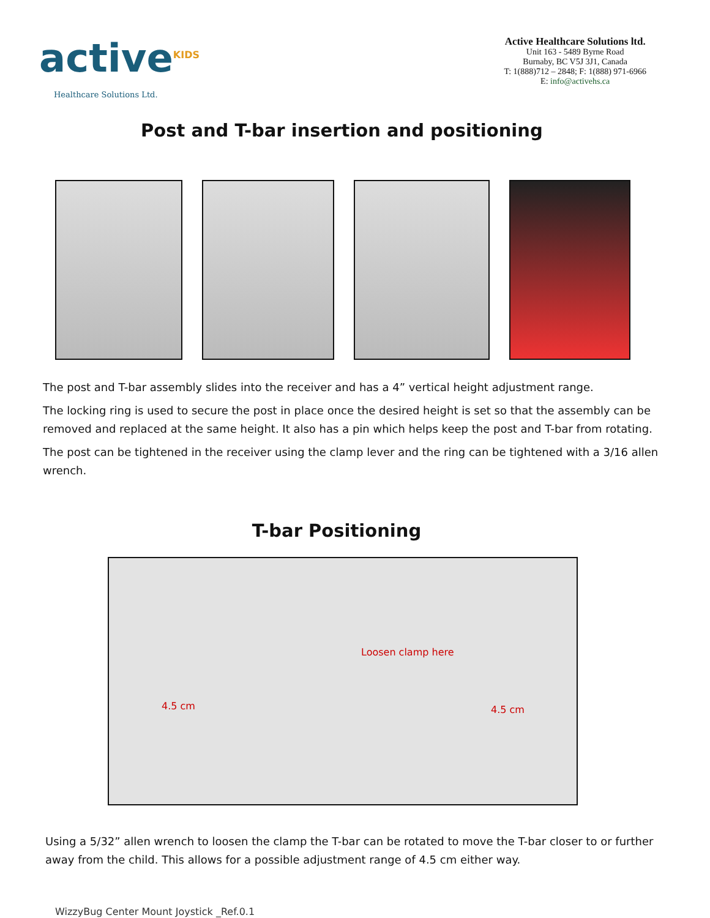active<sup>KIDS</sup>
Healthcare Solutions Ltd.
Active Healthcare Solutions ltd.
Unit 163 - 5489 Byrne Road
Burnaby, BC V5J 3J1, Canada
T: 1(888)712 – 2848; F: 1(888) 971-6966
E: info@activehs.ca
Post and T-bar insertion and positioning
The post and T-bar assembly slides into the receiver and has a 4” vertical height adjustment range.
The locking ring is used to secure the post in place once the desired height is set so that the assembly can be removed and replaced at the same height. It also has a pin which helps keep the post and T-bar from rotating.
The post can be tightened in the receiver using the clamp lever and the ring can be tightened with a 3/16 allen wrench.
T-bar Positioning
4.5 cm
Loosen clamp here
4.5 cm
Using a 5/32” allen wrench to loosen the clamp the T-bar can be rotated to move the T-bar closer to or further away from the child. This allows for a possible adjustment range of 4.5 cm either way.
WizzyBug Center Mount Joystick _Ref.0.1